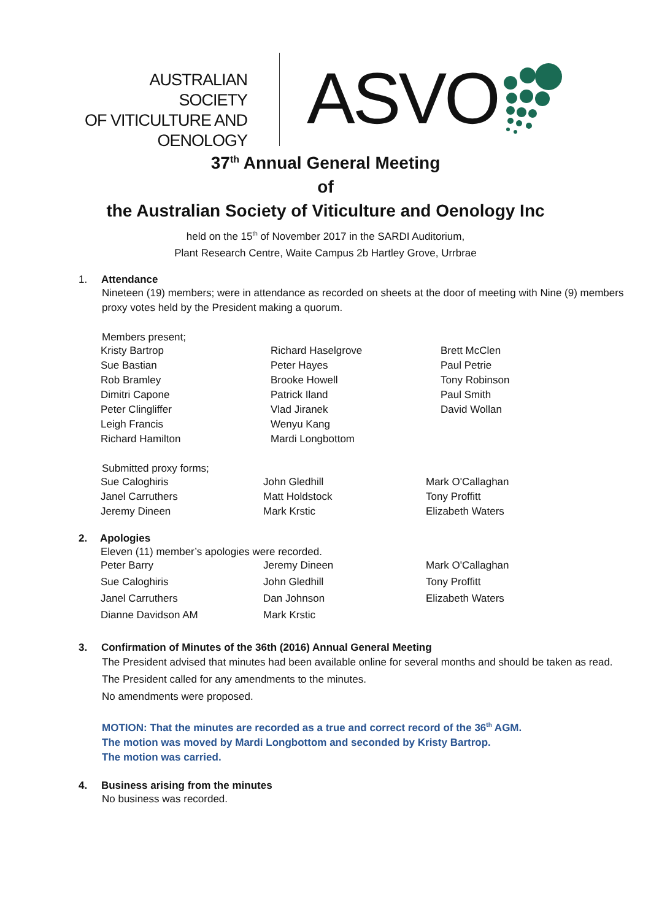AUSTRALIAN SOCIETY
OF VITICULTURE AND
OENOLOGY
ASVO
37<sup>th</sup> Annual General Meeting
of
the Australian Society of Viticulture and Oenology Inc
held on the 15<sup>th</sup> of November 2017 in the SARDI Auditorium,
Plant Research Centre, Waite Campus 2b Hartley Grove, Urrbrae
1. Attendance
Nineteen (19) members; were in attendance as recorded on sheets at the door of meeting with Nine (9) members proxy votes held by the President making a quorum.
Members present;
| Kristy Bartrop | Richard Haselgrove | Brett McClen |
| Sue Bastian | Peter Hayes | Paul Petrie |
| Rob Bramley | Brooke Howell | Tony Robinson |
| Dimitri Capone | Patrick Iland | Paul Smith |
| Peter Clingliffer | Vlad Jiranek | David Wollan |
| Leigh Francis | Wenyu Kang | |
| Richard Hamilton | Mardi Longbottom | |
Submitted proxy forms;
| Sue Caloghiris | John Gledhill | Mark O'Callaghan |
| Janel Carruthers | Matt Holdstock | Tony Proffitt |
| Jeremy Dineen | Mark Krstic | Elizabeth Waters |
2. Apologies
Eleven (11) member’s apologies were recorded.
| Peter Barry | Jeremy Dineen | Mark O'Callaghan |
| Sue Caloghiris | John Gledhill | Tony Proffitt |
| Janel Carruthers | Dan Johnson | Elizabeth Waters |
| Dianne Davidson AM | Mark Krstic | |
3. Confirmation of Minutes of the 36th (2016) Annual General Meeting
The President advised that minutes had been available online for several months and should be taken as read.
The President called for any amendments to the minutes.
No amendments were proposed.
MOTION: That the minutes are recorded as a true and correct record of the 36<sup>th</sup> AGM.
The motion was moved by Mardi Longbottom and seconded by Kristy Bartrop.
The motion was carried.
4. Business arising from the minutes
No business was recorded.